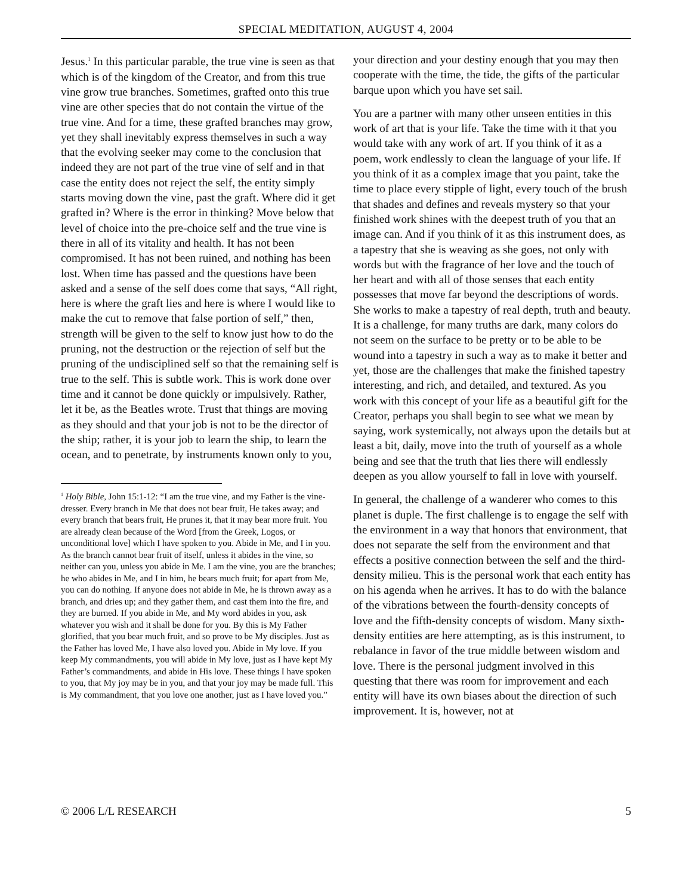SPECIAL MEDITATION, AUGUST 4, 2004
Jesus.<sup>1</sup> In this particular parable, the true vine is seen as that which is of the kingdom of the Creator, and from this true vine grow true branches. Sometimes, grafted onto this true vine are other species that do not contain the virtue of the true vine. And for a time, these grafted branches may grow, yet they shall inevitably express themselves in such a way that the evolving seeker may come to the conclusion that indeed they are not part of the true vine of self and in that case the entity does not reject the self, the entity simply starts moving down the vine, past the graft. Where did it get grafted in? Where is the error in thinking? Move below that level of choice into the pre-choice self and the true vine is there in all of its vitality and health. It has not been compromised. It has not been ruined, and nothing has been lost. When time has passed and the questions have been asked and a sense of the self does come that says, “All right, here is where the graft lies and here is where I would like to make the cut to remove that false portion of self,” then, strength will be given to the self to know just how to do the pruning, not the destruction or the rejection of self but the pruning of the undisciplined self so that the remaining self is true to the self. This is subtle work. This is work done over time and it cannot be done quickly or impulsively. Rather, let it be, as the Beatles wrote. Trust that things are moving as they should and that your job is not to be the director of the ship; rather, it is your job to learn the ship, to learn the ocean, and to penetrate, by instruments known only to you,
<sup>1</sup> Holy Bible, John 15:1-12: “I am the true vine, and my Father is the vine-dresser. Every branch in Me that does not bear fruit, He takes away; and every branch that bears fruit, He prunes it, that it may bear more fruit. You are already clean because of the Word [from the Greek, Logos, or unconditional love] which I have spoken to you. Abide in Me, and I in you. As the branch cannot bear fruit of itself, unless it abides in the vine, so neither can you, unless you abide in Me. I am the vine, you are the branches; he who abides in Me, and I in him, he bears much fruit; for apart from Me, you can do nothing. If anyone does not abide in Me, he is thrown away as a branch, and dries up; and they gather them, and cast them into the fire, and they are burned. If you abide in Me, and My word abides in you, ask whatever you wish and it shall be done for you. By this is My Father glorified, that you bear much fruit, and so prove to be My disciples. Just as the Father has loved Me, I have also loved you. Abide in My love. If you keep My commandments, you will abide in My love, just as I have kept My Father’s commandments, and abide in His love. These things I have spoken to you, that My joy may be in you, and that your joy may be made full. This is My commandment, that you love one another, just as I have loved you.”
your direction and your destiny enough that you may then cooperate with the time, the tide, the gifts of the particular barque upon which you have set sail.
You are a partner with many other unseen entities in this work of art that is your life. Take the time with it that you would take with any work of art. If you think of it as a poem, work endlessly to clean the language of your life. If you think of it as a complex image that you paint, take the time to place every stipple of light, every touch of the brush that shades and defines and reveals mystery so that your finished work shines with the deepest truth of you that an image can. And if you think of it as this instrument does, as a tapestry that she is weaving as she goes, not only with words but with the fragrance of her love and the touch of her heart and with all of those senses that each entity possesses that move far beyond the descriptions of words. She works to make a tapestry of real depth, truth and beauty. It is a challenge, for many truths are dark, many colors do not seem on the surface to be pretty or to be able to be wound into a tapestry in such a way as to make it better and yet, those are the challenges that make the finished tapestry interesting, and rich, and detailed, and textured. As you work with this concept of your life as a beautiful gift for the Creator, perhaps you shall begin to see what we mean by saying, work systemically, not always upon the details but at least a bit, daily, move into the truth of yourself as a whole being and see that the truth that lies there will endlessly deepen as you allow yourself to fall in love with yourself.
In general, the challenge of a wanderer who comes to this planet is duple. The first challenge is to engage the self with the environment in a way that honors that environment, that does not separate the self from the environment and that effects a positive connection between the self and the third-density milieu. This is the personal work that each entity has on his agenda when he arrives. It has to do with the balance of the vibrations between the fourth-density concepts of love and the fifth-density concepts of wisdom. Many sixth-density entities are here attempting, as is this instrument, to rebalance in favor of the true middle between wisdom and love. There is the personal judgment involved in this questing that there was room for improvement and each entity will have its own biases about the direction of such improvement. It is, however, not at
© 2006 L/L RESEARCH 5